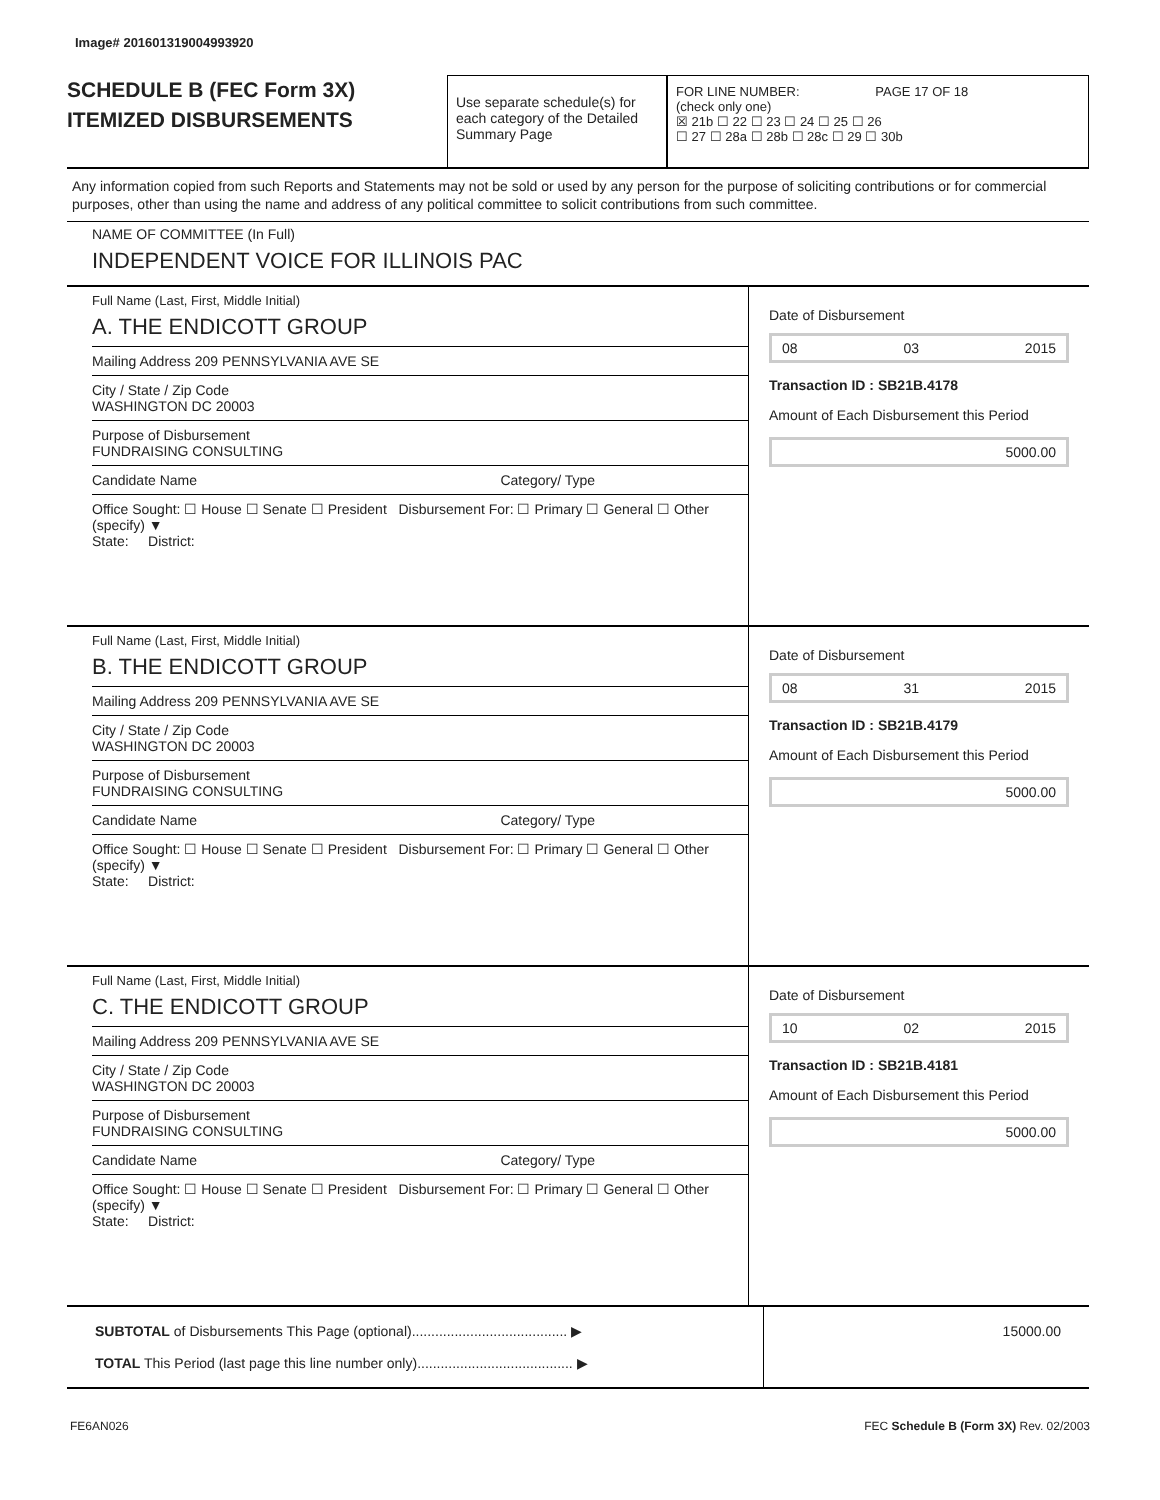Image# 201601319004993920
SCHEDULE B (FEC Form 3X)
ITEMIZED DISBURSEMENTS
Use separate schedule(s) for each category of the Detailed Summary Page
FOR LINE NUMBER: PAGE 17 OF 18
(check only one)
☒ 21b ☐ 22 ☐ 23 ☐ 24 ☐ 25 ☐ 26
☐ 27 ☐ 28a ☐ 28b ☐ 28c ☐ 29 ☐ 30b
Any information copied from such Reports and Statements may not be sold or used by any person for the purpose of soliciting contributions or for commercial purposes, other than using the name and address of any political committee to solicit contributions from such committee.
NAME OF COMMITTEE (In Full)
INDEPENDENT VOICE FOR ILLINOIS PAC
Full Name (Last, First, Middle Initial)
A. THE ENDICOTT GROUP
Mailing Address 209 PENNSYLVANIA AVE SE
City / State / Zip Code
WASHINGTON DC 20003
Purpose of Disbursement
FUNDRAISING CONSULTING
Candidate Name Category/ Type
Office Sought: ☐ House ☐ Senate ☐ President Disbursement For: ☐ Primary ☐ General ☐ Other (specify) ▼
State: District:
Date of Disbursement
08 03 2015
Transaction ID : SB21B.4178
Amount of Each Disbursement this Period
5000.00
Full Name (Last, First, Middle Initial)
B. THE ENDICOTT GROUP
Mailing Address 209 PENNSYLVANIA AVE SE
City / State / Zip Code
WASHINGTON DC 20003
Purpose of Disbursement
FUNDRAISING CONSULTING
Candidate Name Category/ Type
Office Sought: ☐ House ☐ Senate ☐ President Disbursement For: ☐ Primary ☐ General ☐ Other (specify) ▼
State: District:
Date of Disbursement
08 31 2015
Transaction ID : SB21B.4179
Amount of Each Disbursement this Period
5000.00
Full Name (Last, First, Middle Initial)
C. THE ENDICOTT GROUP
Mailing Address 209 PENNSYLVANIA AVE SE
City / State / Zip Code
WASHINGTON DC 20003
Purpose of Disbursement
FUNDRAISING CONSULTING
Candidate Name Category/ Type
Office Sought: ☐ House ☐ Senate ☐ President Disbursement For: ☐ Primary ☐ General ☐ Other (specify) ▼
State: District:
Date of Disbursement
10 02 2015
Transaction ID : SB21B.4181
Amount of Each Disbursement this Period
5000.00
SUBTOTAL of Disbursements This Page (optional)........................................ ▶
TOTAL This Period (last page this line number only)........................................ ▶
15000.00
FE6AN026 FEC Schedule B (Form 3X) Rev. 02/2003